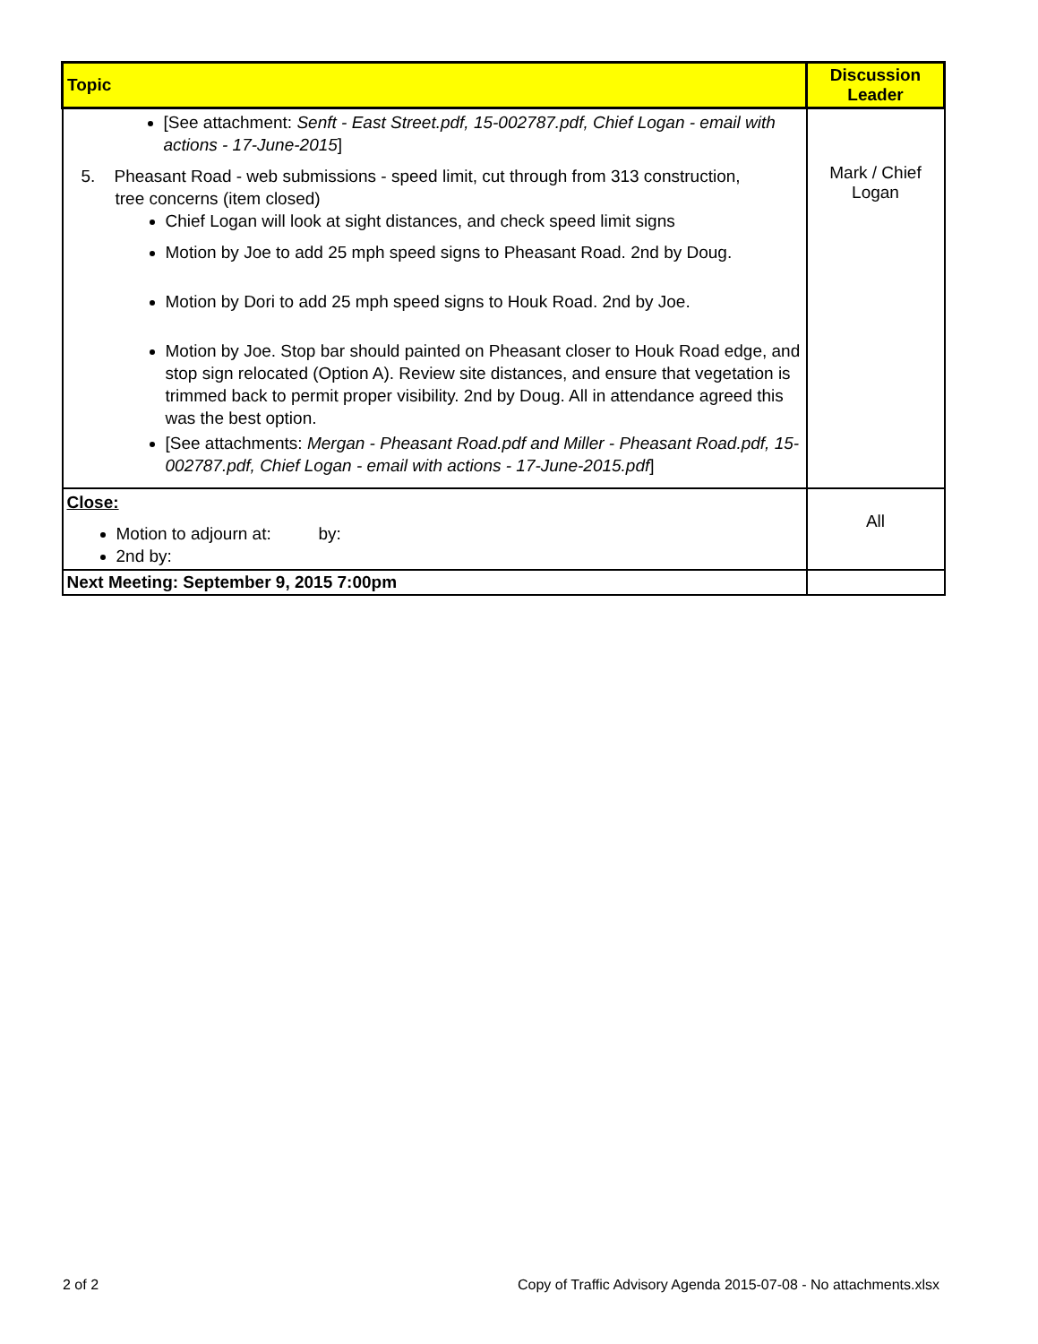| Topic | Discussion Leader |
| --- | --- |
| [See attachment: Senft - East Street.pdf, 15-002787.pdf, Chief Logan - email with actions - 17-June-2015 ] 5. Pheasant Road - web submissions - speed limit, cut through from 313 construction, tree concerns (item closed) Chief Logan will look at sight distances, and check speed limit signs Motion by Joe to add 25 mph speed signs to Pheasant Road. 2nd by Doug. Motion by Dori to add 25 mph speed signs to Houk Road. 2nd by Joe. Motion by Joe. Stop bar should painted on Pheasant closer to Houk Road edge, and stop sign relocated (Option A). Review site distances, and ensure that vegetation is trimmed back to permit proper visibility. 2nd by Doug. All in attendance agreed this was the best option. [See attachments: Mergan - Pheasant Road.pdf and Miller - Pheasant Road.pdf, 15-002787.pdf, Chief Logan - email with actions - 17-June-2015.pdf ] | Mark / Chief Logan |
| Close: Motion to adjourn at: by: 2nd by: | All |
| Next Meeting: September 9, 2015 7:00pm | |
2 of 2
Copy of Traffic Advisory Agenda 2015-07-08 - No attachments.xlsx